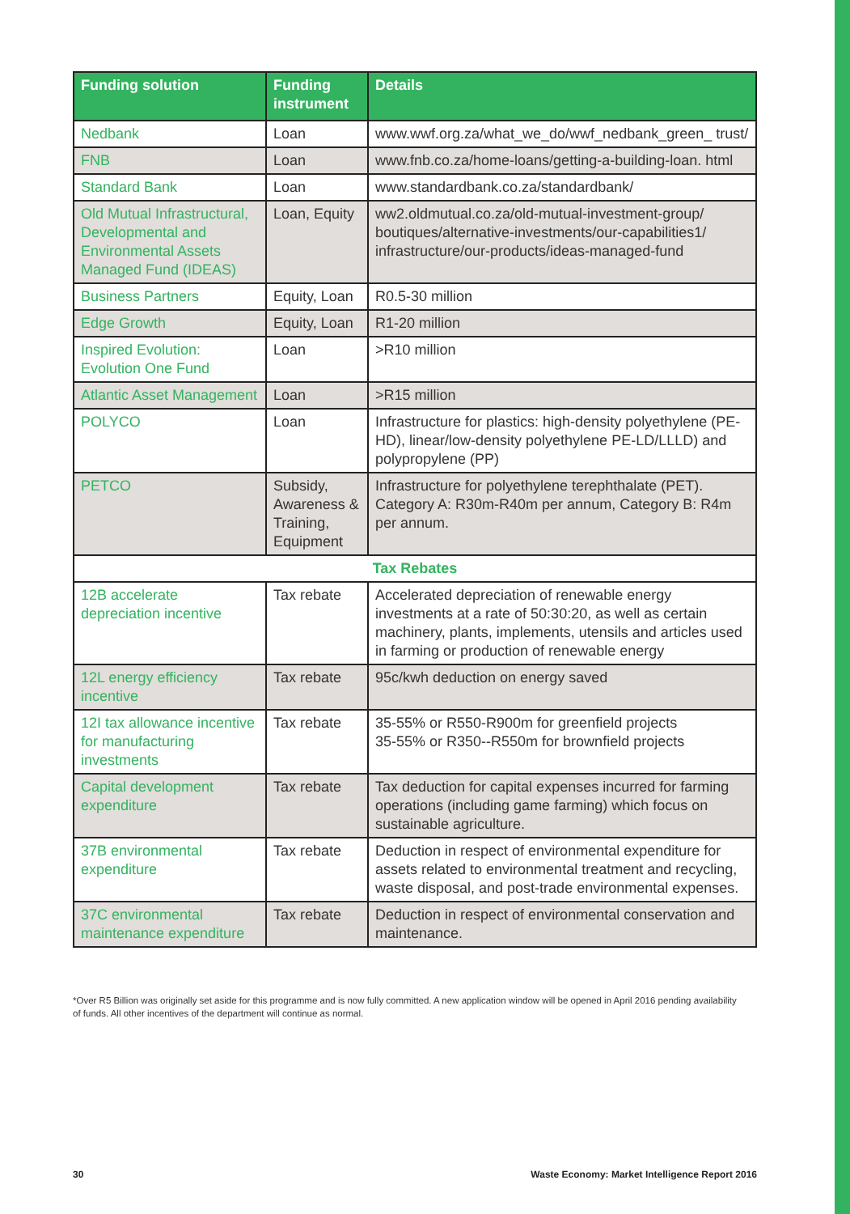| Funding solution | Funding instrument | Details |
| --- | --- | --- |
| Nedbank | Loan | www.wwf.org.za/what_we_do/wwf_nedbank_green_ trust/ |
| FNB | Loan | www.fnb.co.za/home-loans/getting-a-building-loan. html |
| Standard Bank | Loan | www.standardbank.co.za/standardbank/ |
| Old Mutual Infrastructural, Developmental and Environmental Assets Managed Fund (IDEAS) | Loan, Equity | ww2.oldmutual.co.za/old-mutual-investment-group/ boutiques/alternative-investments/our-capabilities1/ infrastructure/our-products/ideas-managed-fund |
| Business Partners | Equity, Loan | R0.5-30 million |
| Edge Growth | Equity, Loan | R1-20 million |
| Inspired Evolution: Evolution One Fund | Loan | >R10 million |
| Atlantic Asset Management | Loan | >R15 million |
| POLYCO | Loan | Infrastructure for plastics: high-density polyethylene (PE-HD), linear/low-density polyethylene PE-LD/LLLD) and polypropylene (PP) |
| PETCO | Subsidy, Awareness & Training, Equipment | Infrastructure for polyethylene terephthalate (PET). Category A: R30m-R40m per annum, Category B: R4m per annum. |
| Tax Rebates | | |
| 12B accelerate depreciation incentive | Tax rebate | Accelerated depreciation of renewable energy investments at a rate of 50:30:20, as well as certain machinery, plants, implements, utensils and articles used in farming or production of renewable energy |
| 12L energy efficiency incentive | Tax rebate | 95c/kwh deduction on energy saved |
| 12I tax allowance incentive for manufacturing investments | Tax rebate | 35-55% or R550-R900m for greenfield projects 35-55% or R350--R550m for brownfield projects |
| Capital development expenditure | Tax rebate | Tax deduction for capital expenses incurred for farming operations (including game farming) which focus on sustainable agriculture. |
| 37B environmental expenditure | Tax rebate | Deduction in respect of environmental expenditure for assets related to environmental treatment and recycling, waste disposal, and post-trade environmental expenses. |
| 37C environmental maintenance expenditure | Tax rebate | Deduction in respect of environmental conservation and maintenance. |
*Over R5 Billion was originally set aside for this programme and is now fully committed. A new application window will be opened in April 2016 pending availability of funds. All other incentives of the department will continue as normal.
30 Waste Economy: Market Intelligence Report 2016